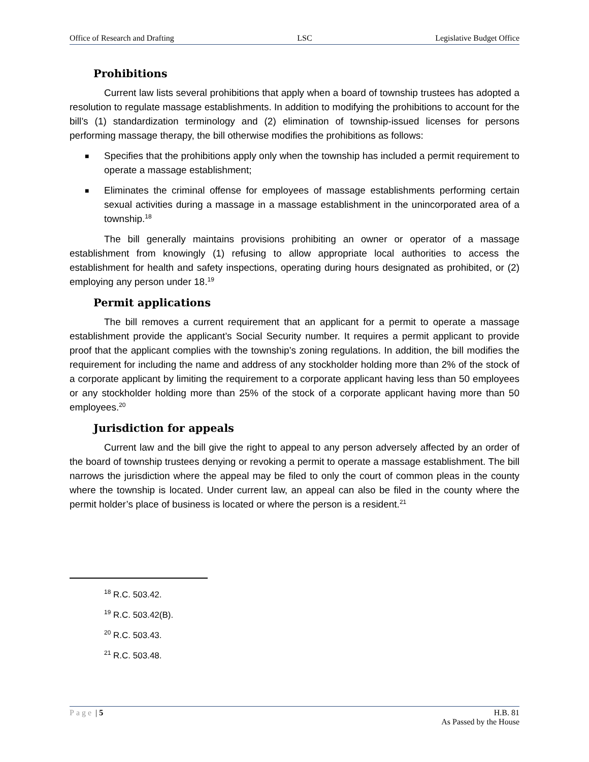Office of Research and Drafting LSC Legislative Budget Office
Prohibitions
Current law lists several prohibitions that apply when a board of township trustees has adopted a resolution to regulate massage establishments. In addition to modifying the prohibitions to account for the bill’s (1) standardization terminology and (2) elimination of township-issued licenses for persons performing massage therapy, the bill otherwise modifies the prohibitions as follows:
■ Specifies that the prohibitions apply only when the township has included a permit requirement to operate a massage establishment;
■ Eliminates the criminal offense for employees of massage establishments performing certain sexual activities during a massage in a massage establishment in the unincorporated area of a township.<sup>18</sup>
The bill generally maintains provisions prohibiting an owner or operator of a massage establishment from knowingly (1) refusing to allow appropriate local authorities to access the establishment for health and safety inspections, operating during hours designated as prohibited, or (2) employing any person under 18.<sup>19</sup>
Permit applications
The bill removes a current requirement that an applicant for a permit to operate a massage establishment provide the applicant’s Social Security number. It requires a permit applicant to provide proof that the applicant complies with the township’s zoning regulations. In addition, the bill modifies the requirement for including the name and address of any stockholder holding more than 2% of the stock of a corporate applicant by limiting the requirement to a corporate applicant having less than 50 employees or any stockholder holding more than 25% of the stock of a corporate applicant having more than 50 employees.<sup>20</sup>
Jurisdiction for appeals
Current law and the bill give the right to appeal to any person adversely affected by an order of the board of township trustees denying or revoking a permit to operate a massage establishment. The bill narrows the jurisdiction where the appeal may be filed to only the court of common pleas in the county where the township is located. Under current law, an appeal can also be filed in the county where the permit holder’s place of business is located or where the person is a resident.<sup>21</sup>
<sup>18</sup> R.C. 503.42.
<sup>19</sup> R.C. 503.42(B).
<sup>20</sup> R.C. 503.43.
<sup>21</sup> R.C. 503.48.
Page | 5 H.B. 81
As Passed by the House